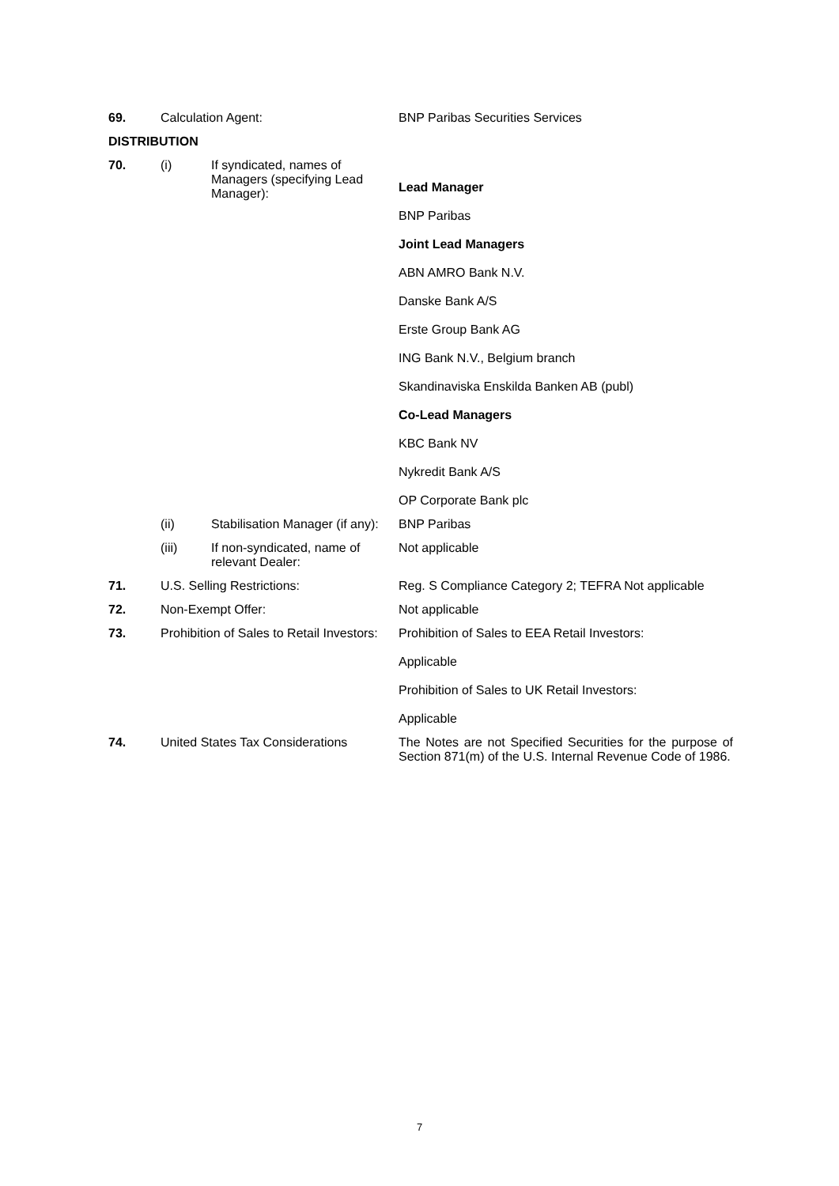| 69. | Calculation Agent: | | BNP Paribas Securities Services |
| DISTRIBUTION | | | |
| 70. | (i) | If syndicated, names of Managers (specifying Lead Manager): | Lead Manager BNP Paribas Joint Lead Managers ABN AMRO Bank N.V. Danske Bank A/S Erste Group Bank AG ING Bank N.V., Belgium branch Skandinaviska Enskilda Banken AB (publ) Co-Lead Managers KBC Bank NV Nykredit Bank A/S OP Corporate Bank plc |
| | (ii) | Stabilisation Manager (if any): | BNP Paribas |
| | (iii) | If non-syndicated, name of relevant Dealer: | Not applicable |
| 71. | U.S. Selling Restrictions: | | Reg. S Compliance Category 2; TEFRA Not applicable |
| 72. | Non-Exempt Offer: | | Not applicable |
| 73. | Prohibition of Sales to Retail Investors: | | Prohibition of Sales to EEA Retail Investors: Applicable Prohibition of Sales to UK Retail Investors: Applicable |
| 74. | United States Tax Considerations | | The Notes are not Specified Securities for the purpose of Section 871(m) of the U.S. Internal Revenue Code of 1986. |
7